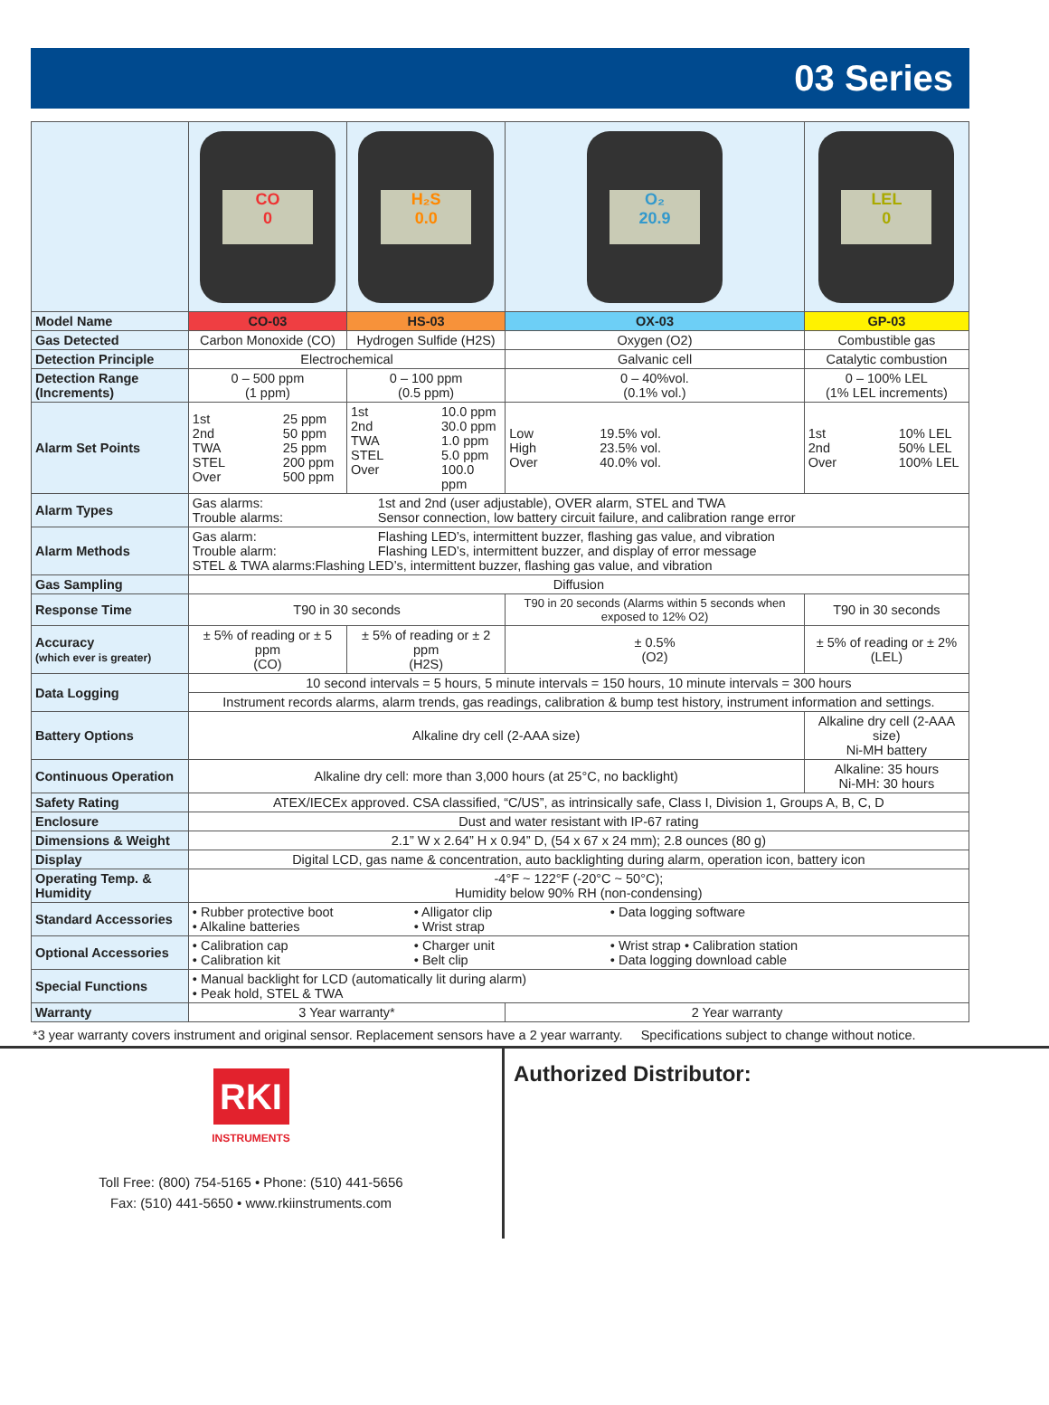03 Series
| | CO 0 | H₂S 0.0 | O₂ 20.9 | LEL 0 |
| Model Name | CO-03 | HS-03 | OX-03 | GP-03 |
| Gas Detected | Carbon Monoxide (CO) | Hydrogen Sulfide (H2S) | Oxygen (O2) | Combustible gas |
| Detection Principle | Electrochemical | | Galvanic cell | Catalytic combustion |
| Detection Range (Increments) | 0 – 500 ppm (1 ppm) | 0 – 100 ppm (0.5 ppm) | 0 – 40%vol. (0.1% vol.) | 0 – 100% LEL (1% LEL increments) |
| Alarm Set Points | 1st 25 ppm 2nd 50 ppm TWA 25 ppm STEL 200 ppm Over 500 ppm | 1st 10.0 ppm 2nd 30.0 ppm TWA 1.0 ppm STEL 5.0 ppm Over 100.0 ppm | Low 19.5% vol. High 23.5% vol. Over 40.0% vol. | 1st 10% LEL 2nd 50% LEL Over 100% LEL |
| Alarm Types | Gas alarms: 1st and 2nd (user adjustable), OVER alarm, STEL and TWA Trouble alarms: Sensor connection, low battery circuit failure, and calibration range error | | | |
| Alarm Methods | Gas alarm: Flashing LED’s, intermittent buzzer, flashing gas value, and vibration Trouble alarm: Flashing LED’s, intermittent buzzer, and display of error message STEL & TWA alarms:Flashing LED’s, intermittent buzzer, flashing gas value, and vibration | | | |
| Gas Sampling | Diffusion | | | |
| Response Time | T90 in 30 seconds | | T90 in 20 seconds (Alarms within 5 seconds when exposed to 12% O2) | T90 in 30 seconds |
| Accuracy (which ever is greater) | ± 5% of reading or ± 5 ppm (CO) | ± 5% of reading or ± 2 ppm (H2S) | ± 0.5% (O2) | ± 5% of reading or ± 2% (LEL) |
| Data Logging | 10 second intervals = 5 hours, 5 minute intervals = 150 hours, 10 minute intervals = 300 hours | | | |
| | Instrument records alarms, alarm trends, gas readings, calibration & bump test history, instrument information and settings. | | | |
| Battery Options | Alkaline dry cell (2-AAA size) | | | Alkaline dry cell (2-AAA size) Ni-MH battery |
| Continuous Operation | Alkaline dry cell: more than 3,000 hours (at 25°C, no backlight) | | | Alkaline: 35 hours Ni-MH: 30 hours |
| Safety Rating | ATEX/IECEx approved. CSA classified, “C/US”, as intrinsically safe, Class I, Division 1, Groups A, B, C, D | | | |
| Enclosure | Dust and water resistant with IP-67 rating | | | |
| Dimensions & Weight | 2.1” W x 2.64” H x 0.94” D, (54 x 67 x 24 mm); 2.8 ounces (80 g) | | | |
| Display | Digital LCD, gas name & concentration, auto backlighting during alarm, operation icon, battery icon | | | |
| Operating Temp. & Humidity | -4°F ~ 122°F (-20°C ~ 50°C); Humidity below 90% RH (non-condensing) | | | |
| Standard Accessories | • Rubber protective boot • Alkaline batteries • Alligator clip • Wrist strap • Data logging software | | | |
| Optional Accessories | • Calibration cap • Calibration kit • Charger unit • Belt clip • Wrist strap • Calibration station • Data logging download cable | | | |
| Special Functions | • Manual backlight for LCD (automatically lit during alarm) • Peak hold, STEL & TWA | | | |
| Warranty | 3 Year warranty* | | 2 Year warranty | |
*3 year warranty covers instrument and original sensor. Replacement sensors have a 2 year warranty. Specifications subject to change without notice.
RKI
INSTRUMENTS
Toll Free: (800) 754-5165 • Phone: (510) 441-5656
Fax: (510) 441-5650 • www.rkiinstruments.com
Authorized Distributor: